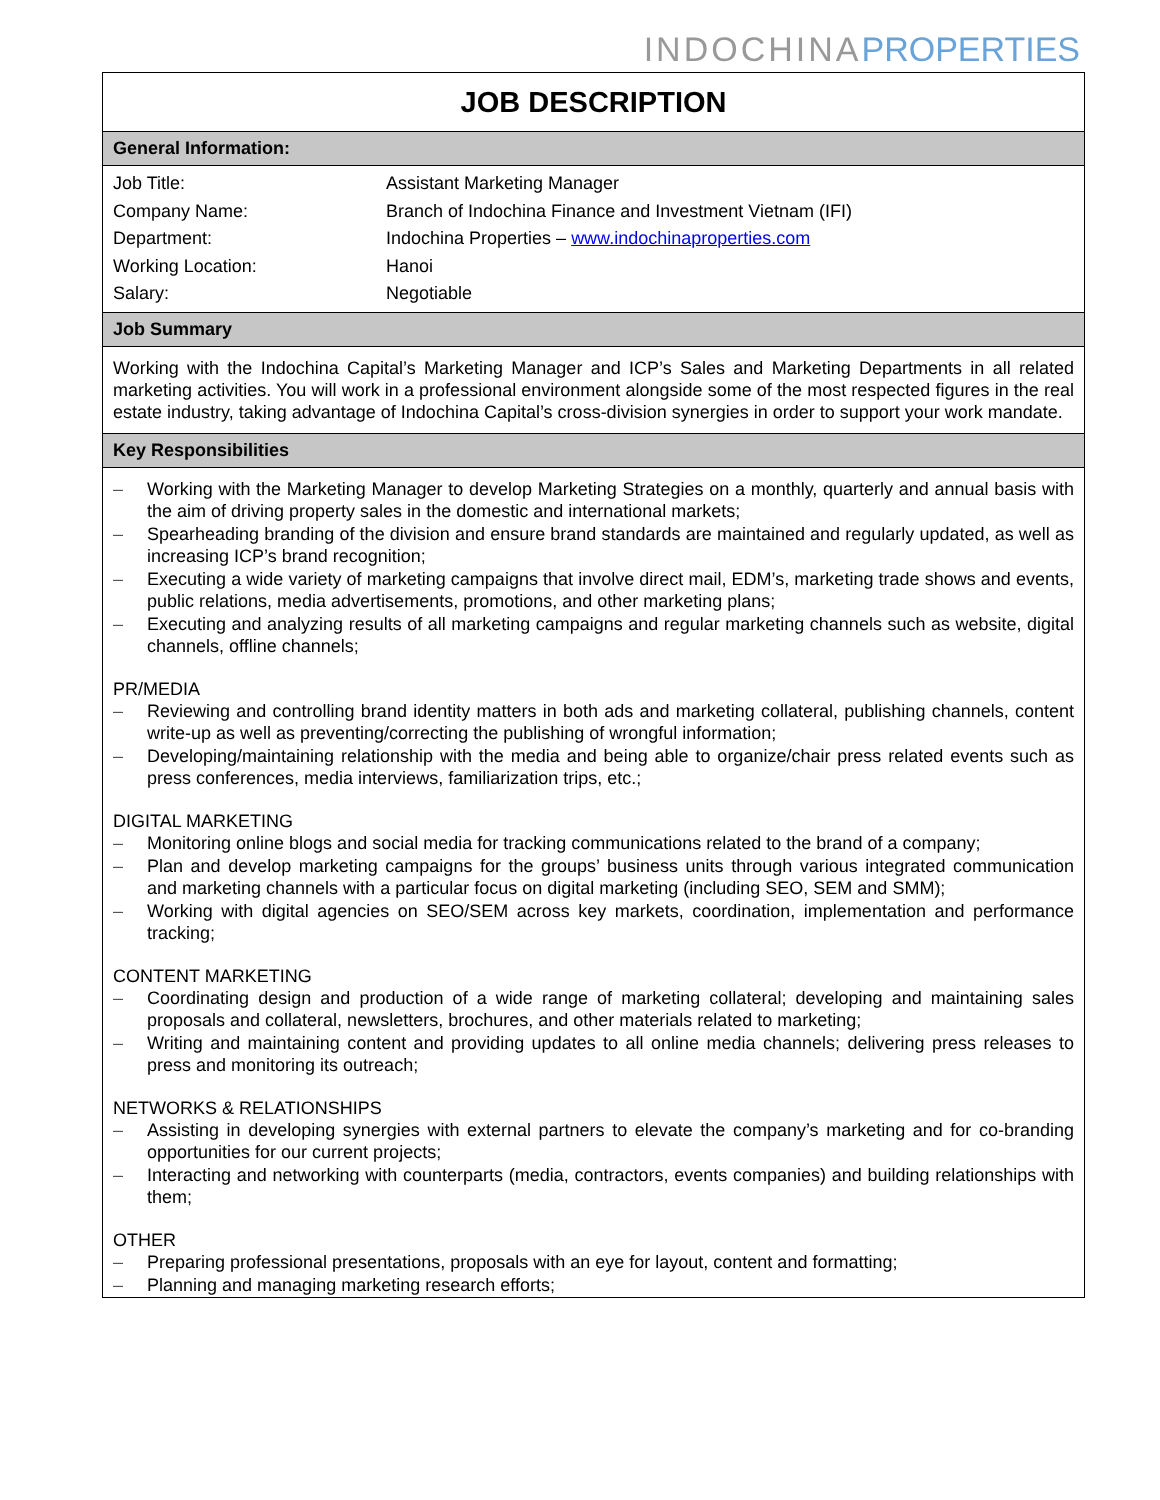INDOCHINA PROPERTIES
JOB DESCRIPTION
General Information:
| Job Title: | Assistant Marketing Manager |
| Company Name: | Branch of Indochina Finance and Investment Vietnam (IFI) |
| Department: | Indochina Properties – www.indochinaproperties.com |
| Working Location: | Hanoi |
| Salary: | Negotiable |
Job Summary
Working with the Indochina Capital’s Marketing Manager and ICP’s Sales and Marketing Departments in all related marketing activities. You will work in a professional environment alongside some of the most respected figures in the real estate industry, taking advantage of Indochina Capital’s cross-division synergies in order to support your work mandate.
Key Responsibilities
– Working with the Marketing Manager to develop Marketing Strategies on a monthly, quarterly and annual basis with the aim of driving property sales in the domestic and international markets;
– Spearheading branding of the division and ensure brand standards are maintained and regularly updated, as well as increasing ICP’s brand recognition;
– Executing a wide variety of marketing campaigns that involve direct mail, EDM’s, marketing trade shows and events, public relations, media advertisements, promotions, and other marketing plans;
– Executing and analyzing results of all marketing campaigns and regular marketing channels such as website, digital channels, offline channels;
PR/MEDIA
– Reviewing and controlling brand identity matters in both ads and marketing collateral, publishing channels, content write-up as well as preventing/correcting the publishing of wrongful information;
– Developing/maintaining relationship with the media and being able to organize/chair press related events such as press conferences, media interviews, familiarization trips, etc.;
DIGITAL MARKETING
– Monitoring online blogs and social media for tracking communications related to the brand of a company;
– Plan and develop marketing campaigns for the groups’ business units through various integrated communication and marketing channels with a particular focus on digital marketing (including SEO, SEM and SMM);
– Working with digital agencies on SEO/SEM across key markets, coordination, implementation and performance tracking;
CONTENT MARKETING
– Coordinating design and production of a wide range of marketing collateral; developing and maintaining sales proposals and collateral, newsletters, brochures, and other materials related to marketing;
– Writing and maintaining content and providing updates to all online media channels; delivering press releases to press and monitoring its outreach;
NETWORKS & RELATIONSHIPS
– Assisting in developing synergies with external partners to elevate the company’s marketing and for co-branding opportunities for our current projects;
– Interacting and networking with counterparts (media, contractors, events companies) and building relationships with them;
OTHER
– Preparing professional presentations, proposals with an eye for layout, content and formatting;
– Planning and managing marketing research efforts;